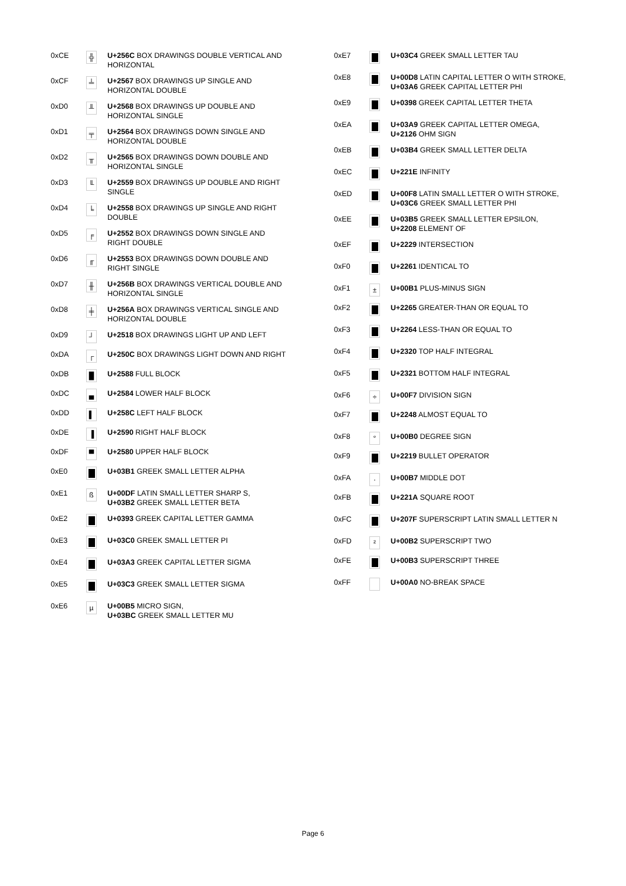| 0xCE | ╬ | U+256C BOX DRAWINGS DOUBLE VERTICAL AND HORIZONTAL |
| 0xCF | ╧ | U+2567 BOX DRAWINGS UP SINGLE AND HORIZONTAL DOUBLE |
| 0xD0 | ╨ | U+2568 BOX DRAWINGS UP DOUBLE AND HORIZONTAL SINGLE |
| 0xD1 | ╤ | U+2564 BOX DRAWINGS DOWN SINGLE AND HORIZONTAL DOUBLE |
| 0xD2 | ╥ | U+2565 BOX DRAWINGS DOWN DOUBLE AND HORIZONTAL SINGLE |
| 0xD3 | ╙ | U+2559 BOX DRAWINGS UP DOUBLE AND RIGHT SINGLE |
| 0xD4 | ╘ | U+2558 BOX DRAWINGS UP SINGLE AND RIGHT DOUBLE |
| 0xD5 | ╒ | U+2552 BOX DRAWINGS DOWN SINGLE AND RIGHT DOUBLE |
| 0xD6 | ╓ | U+2553 BOX DRAWINGS DOWN DOUBLE AND RIGHT SINGLE |
| 0xD7 | ╫ | U+256B BOX DRAWINGS VERTICAL DOUBLE AND HORIZONTAL SINGLE |
| 0xD8 | ╪ | U+256A BOX DRAWINGS VERTICAL SINGLE AND HORIZONTAL DOUBLE |
| 0xD9 | ┘ | U+2518 BOX DRAWINGS LIGHT UP AND LEFT |
| 0xDA | ┌ | U+250C BOX DRAWINGS LIGHT DOWN AND RIGHT |
| 0xDB | █ | U+2588 FULL BLOCK |
| 0xDC | ▄ | U+2584 LOWER HALF BLOCK |
| 0xDD | ▌ | U+258C LEFT HALF BLOCK |
| 0xDE | ▐ | U+2590 RIGHT HALF BLOCK |
| 0xDF | ▀ | U+2580 UPPER HALF BLOCK |
| 0xE0 | | U+03B1 GREEK SMALL LETTER ALPHA |
| 0xE1 | ß | U+00DF LATIN SMALL LETTER SHARP S, U+03B2 GREEK SMALL LETTER BETA |
| 0xE2 | | U+0393 GREEK CAPITAL LETTER GAMMA |
| 0xE3 | | U+03C0 GREEK SMALL LETTER PI |
| 0xE4 | | U+03A3 GREEK CAPITAL LETTER SIGMA |
| 0xE5 | | U+03C3 GREEK SMALL LETTER SIGMA |
| 0xE6 | µ | U+00B5 MICRO SIGN, U+03BC GREEK SMALL LETTER MU |
| 0xE7 | | U+03C4 GREEK SMALL LETTER TAU |
| 0xE8 | | U+00D8 LATIN CAPITAL LETTER O WITH STROKE, U+03A6 GREEK CAPITAL LETTER PHI |
| 0xE9 | | U+0398 GREEK CAPITAL LETTER THETA |
| 0xEA | | U+03A9 GREEK CAPITAL LETTER OMEGA, U+2126 OHM SIGN |
| 0xEB | | U+03B4 GREEK SMALL LETTER DELTA |
| 0xEC | | U+221E INFINITY |
| 0xED | | U+00F8 LATIN SMALL LETTER O WITH STROKE, U+03C6 GREEK SMALL LETTER PHI |
| 0xEE | | U+03B5 GREEK SMALL LETTER EPSILON, U+2208 ELEMENT OF |
| 0xEF | | U+2229 INTERSECTION |
| 0xF0 | | U+2261 IDENTICAL TO |
| 0xF1 | ± | U+00B1 PLUS-MINUS SIGN |
| 0xF2 | | U+2265 GREATER-THAN OR EQUAL TO |
| 0xF3 | | U+2264 LESS-THAN OR EQUAL TO |
| 0xF4 | | U+2320 TOP HALF INTEGRAL |
| 0xF5 | | U+2321 BOTTOM HALF INTEGRAL |
| 0xF6 | ÷ | U+00F7 DIVISION SIGN |
| 0xF7 | | U+2248 ALMOST EQUAL TO |
| 0xF8 | ° | U+00B0 DEGREE SIGN |
| 0xF9 | | U+2219 BULLET OPERATOR |
| 0xFA | · | U+00B7 MIDDLE DOT |
| 0xFB | | U+221A SQUARE ROOT |
| 0xFC | | U+207F SUPERSCRIPT LATIN SMALL LETTER N |
| 0xFD | ² | U+00B2 SUPERSCRIPT TWO |
| 0xFE | | U+00B3 SUPERSCRIPT THREE |
| 0xFF | | U+00A0 NO-BREAK SPACE |
Page 6